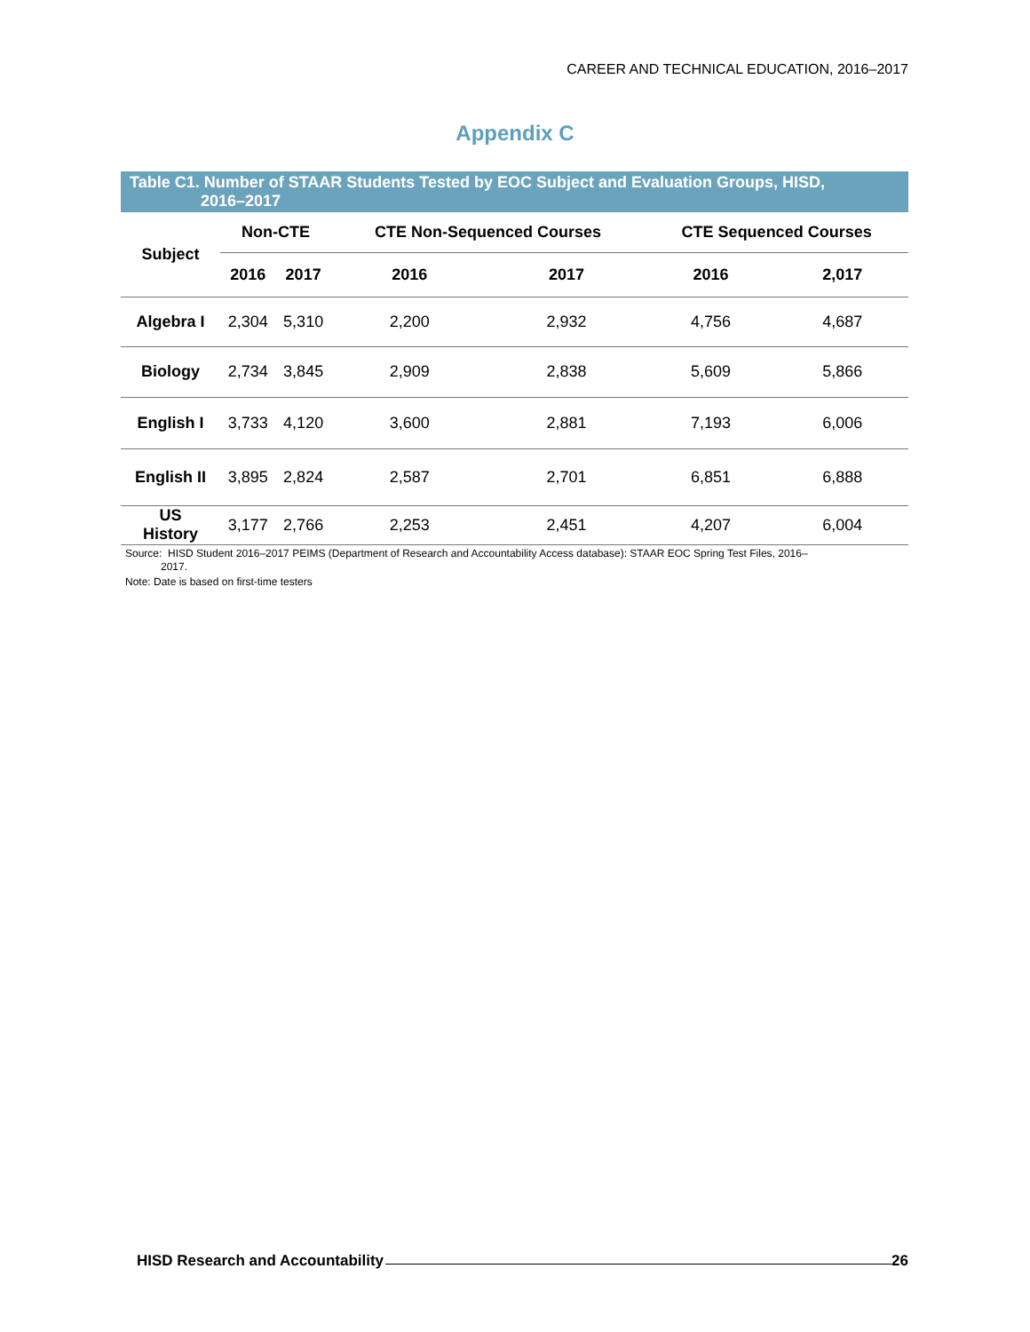CAREER AND TECHNICAL EDUCATION, 2016–2017
Appendix C
Table C1. Number of STAAR Students Tested by EOC Subject and Evaluation Groups, HISD,
2016–2017
| Subject | Non-CTE | | CTE Non-Sequenced Courses | | CTE Sequenced Courses | |
| --- | --- | --- | --- | --- | --- | --- |
| | 2016 | 2017 | 2016 | 2017 | 2016 | 2,017 |
| Algebra I | 2,304 | 5,310 | 2,200 | 2,932 | 4,756 | 4,687 |
| Biology | 2,734 | 3,845 | 2,909 | 2,838 | 5,609 | 5,866 |
| English I | 3,733 | 4,120 | 3,600 | 2,881 | 7,193 | 6,006 |
| English II | 3,895 | 2,824 | 2,587 | 2,701 | 6,851 | 6,888 |
| US History | 3,177 | 2,766 | 2,253 | 2,451 | 4,207 | 6,004 |
Source: HISD Student 2016–2017 PEIMS (Department of Research and Accountability Access database): STAAR EOC Spring Test Files, 2016–
2017.
Note: Date is based on first-time testers
HISD Research and Accountability 26